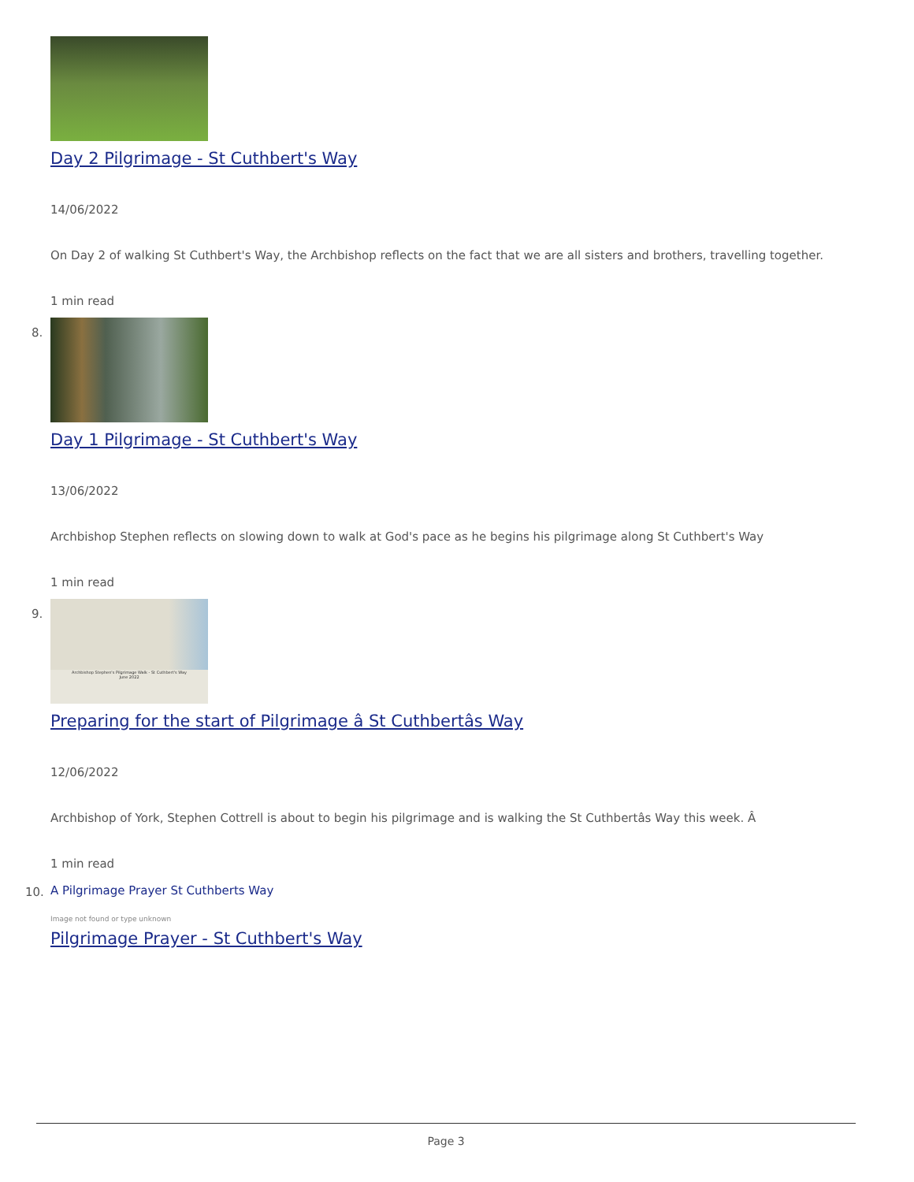Day 2 Pilgrimage - St Cuthbert's Way
14/06/2022
On Day 2 of walking St Cuthbert's Way, the Archbishop reflects on the fact that we are all sisters and brothers, travelling together.
1 min read
8.
Day 1 Pilgrimage - St Cuthbert's Way
13/06/2022
Archbishop Stephen reflects on slowing down to walk at God's pace as he begins his pilgrimage along St Cuthbert's Way
1 min read
9.
Archbishop Stephen's Pilgrimage Walk - St Cuthbert's Way
June 2022
Preparing for the start of Pilgrimage â St Cuthbertâs Way
12/06/2022
Archbishop of York, Stephen Cottrell is about to begin his pilgrimage and is walking the St Cuthbertâs Way this week. Â
1 min read
10.
A Pilgrimage Prayer St Cuthberts Way
Image not found or type unknown
Pilgrimage Prayer - St Cuthbert's Way
Page 3